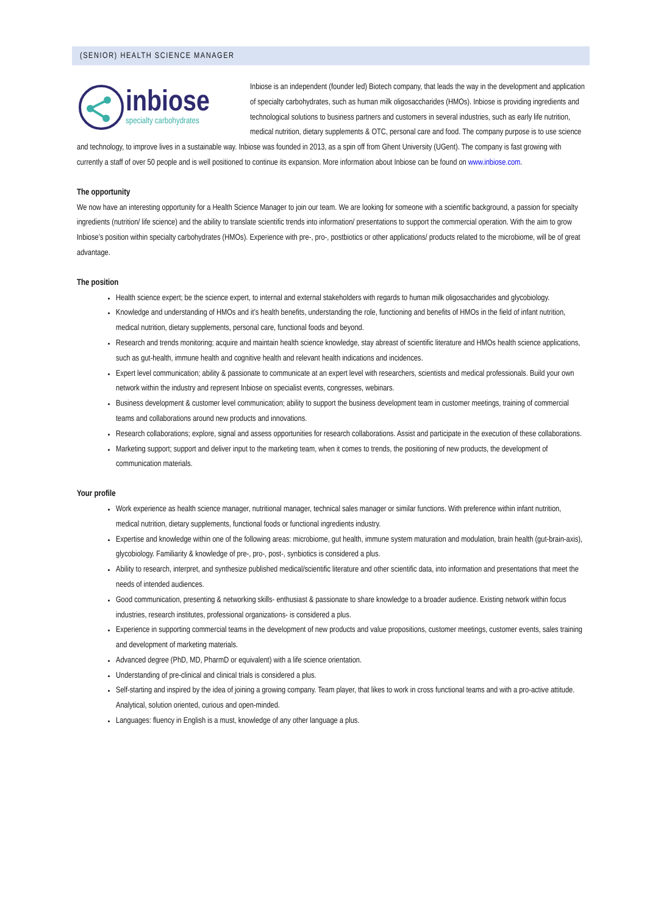(SENIOR) HEALTH SCIENCE MANAGER
inbiose
specialty carbohydrates
Inbiose is an independent (founder led) Biotech company, that leads the way in the development and application of specialty carbohydrates, such as human milk oligosaccharides (HMOs). Inbiose is providing ingredients and technological solutions to business partners and customers in several industries, such as early life nutrition, medical nutrition, dietary supplements & OTC, personal care and food. The company purpose is to use science and technology, to improve lives in a sustainable way. Inbiose was founded in 2013, as a spin off from Ghent University (UGent). The company is fast growing with currently a staff of over 50 people and is well positioned to continue its expansion. More information about Inbiose can be found on www.inbiose.com.
The opportunity
We now have an interesting opportunity for a Health Science Manager to join our team. We are looking for someone with a scientific background, a passion for specialty ingredients (nutrition/ life science) and the ability to translate scientific trends into information/ presentations to support the commercial operation. With the aim to grow Inbiose’s position within specialty carbohydrates (HMOs). Experience with pre-, pro-, postbiotics or other applications/ products related to the microbiome, will be of great advantage.
The position
Health science expert; be the science expert, to internal and external stakeholders with regards to human milk oligosaccharides and glycobiology.
Knowledge and understanding of HMOs and it’s health benefits, understanding the role, functioning and benefits of HMOs in the field of infant nutrition, medical nutrition, dietary supplements, personal care, functional foods and beyond.
Research and trends monitoring; acquire and maintain health science knowledge, stay abreast of scientific literature and HMOs health science applications, such as gut-health, immune health and cognitive health and relevant health indications and incidences.
Expert level communication; ability & passionate to communicate at an expert level with researchers, scientists and medical professionals. Build your own network within the industry and represent Inbiose on specialist events, congresses, webinars.
Business development & customer level communication; ability to support the business development team in customer meetings, training of commercial teams and collaborations around new products and innovations.
Research collaborations; explore, signal and assess opportunities for research collaborations. Assist and participate in the execution of these collaborations.
Marketing support; support and deliver input to the marketing team, when it comes to trends, the positioning of new products, the development of communication materials.
Your profile
Work experience as health science manager, nutritional manager, technical sales manager or similar functions. With preference within infant nutrition, medical nutrition, dietary supplements, functional foods or functional ingredients industry.
Expertise and knowledge within one of the following areas: microbiome, gut health, immune system maturation and modulation, brain health (gut-brain-axis), glycobiology. Familiarity & knowledge of pre-, pro-, post-, synbiotics is considered a plus.
Ability to research, interpret, and synthesize published medical/scientific literature and other scientific data, into information and presentations that meet the needs of intended audiences.
Good communication, presenting & networking skills- enthusiast & passionate to share knowledge to a broader audience. Existing network within focus industries, research institutes, professional organizations- is considered a plus.
Experience in supporting commercial teams in the development of new products and value propositions, customer meetings, customer events, sales training and development of marketing materials.
Advanced degree (PhD, MD, PharmD or equivalent) with a life science orientation.
Understanding of pre-clinical and clinical trials is considered a plus.
Self-starting and inspired by the idea of joining a growing company. Team player, that likes to work in cross functional teams and with a pro-active attitude. Analytical, solution oriented, curious and open-minded.
Languages: fluency in English is a must, knowledge of any other language a plus.